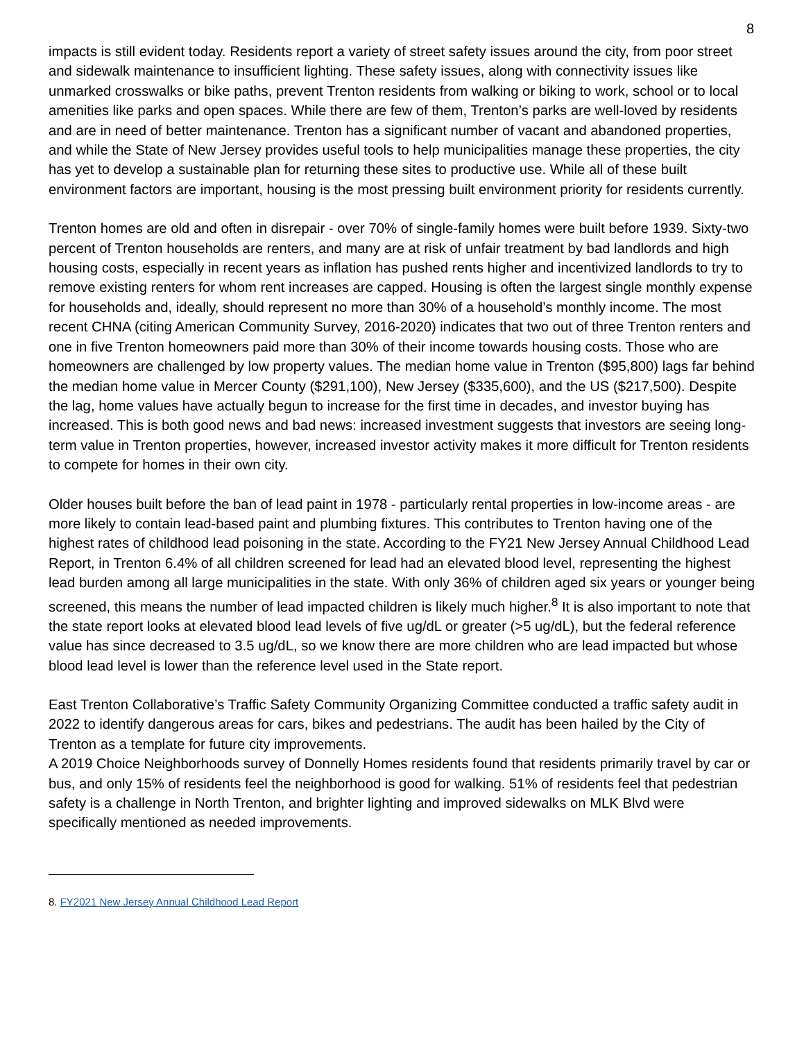8
impacts is still evident today. Residents report a variety of street safety issues around the city, from poor street and sidewalk maintenance to insufficient lighting. These safety issues, along with connectivity issues like unmarked crosswalks or bike paths, prevent Trenton residents from walking or biking to work, school or to local amenities like parks and open spaces. While there are few of them, Trenton’s parks are well-loved by residents and are in need of better maintenance. Trenton has a significant number of vacant and abandoned properties, and while the State of New Jersey provides useful tools to help municipalities manage these properties, the city has yet to develop a sustainable plan for returning these sites to productive use. While all of these built environment factors are important, housing is the most pressing built environment priority for residents currently.
Trenton homes are old and often in disrepair - over 70% of single-family homes were built before 1939. Sixty-two percent of Trenton households are renters, and many are at risk of unfair treatment by bad landlords and high housing costs, especially in recent years as inflation has pushed rents higher and incentivized landlords to try to remove existing renters for whom rent increases are capped. Housing is often the largest single monthly expense for households and, ideally, should represent no more than 30% of a household’s monthly income. The most recent CHNA (citing American Community Survey, 2016-2020) indicates that two out of three Trenton renters and one in five Trenton homeowners paid more than 30% of their income towards housing costs. Those who are homeowners are challenged by low property values. The median home value in Trenton ($95,800) lags far behind the median home value in Mercer County ($291,100), New Jersey ($335,600), and the US ($217,500). Despite the lag, home values have actually begun to increase for the first time in decades, and investor buying has increased. This is both good news and bad news: increased investment suggests that investors are seeing long-term value in Trenton properties, however, increased investor activity makes it more difficult for Trenton residents to compete for homes in their own city.
Older houses built before the ban of lead paint in 1978 - particularly rental properties in low-income areas - are more likely to contain lead-based paint and plumbing fixtures. This contributes to Trenton having one of the highest rates of childhood lead poisoning in the state. According to the FY21 New Jersey Annual Childhood Lead Report, in Trenton 6.4% of all children screened for lead had an elevated blood level, representing the highest lead burden among all large municipalities in the state. With only 36% of children aged six years or younger being screened, this means the number of lead impacted children is likely much higher.<sup>8</sup> It is also important to note that the state report looks at elevated blood lead levels of five ug/dL or greater (>5 ug/dL), but the federal reference value has since decreased to 3.5 ug/dL, so we know there are more children who are lead impacted but whose blood lead level is lower than the reference level used in the State report.
East Trenton Collaborative’s Traffic Safety Community Organizing Committee conducted a traffic safety audit in 2022 to identify dangerous areas for cars, bikes and pedestrians. The audit has been hailed by the City of Trenton as a template for future city improvements.
A 2019 Choice Neighborhoods survey of Donnelly Homes residents found that residents primarily travel by car or bus, and only 15% of residents feel the neighborhood is good for walking. 51% of residents feel that pedestrian safety is a challenge in North Trenton, and brighter lighting and improved sidewalks on MLK Blvd were specifically mentioned as needed improvements.
8. FY2021 New Jersey Annual Childhood Lead Report